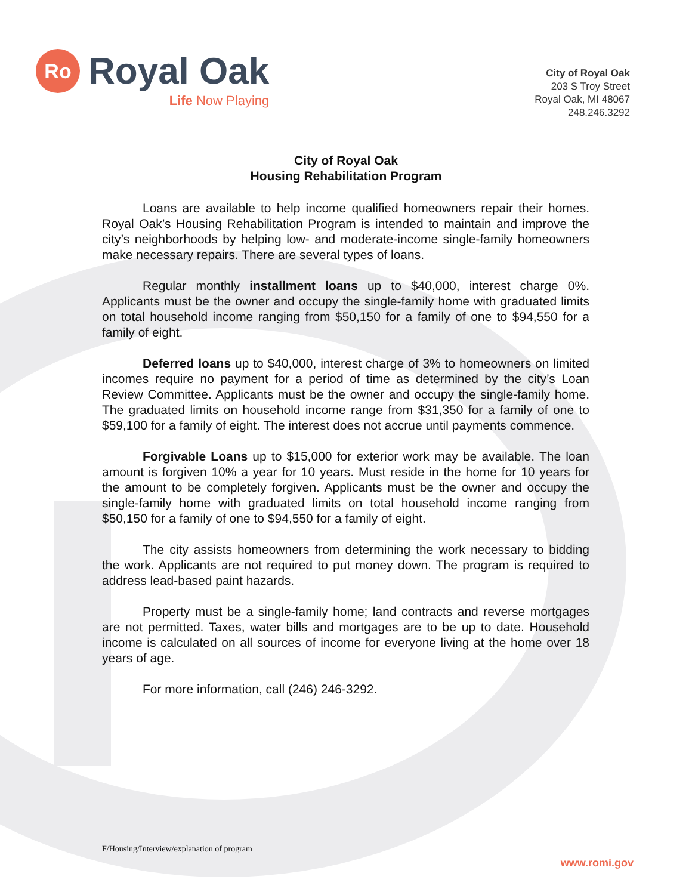Ro
Royal Oak
Life Now Playing
City of Royal Oak
203 S Troy Street
Royal Oak, MI 48067
248.246.3292
City of Royal Oak
Housing Rehabilitation Program
Loans are available to help income qualified homeowners repair their homes. Royal Oak’s Housing Rehabilitation Program is intended to maintain and improve the city’s neighborhoods by helping low- and moderate-income single-family homeowners make necessary repairs. There are several types of loans.
Regular monthly installment loans up to $40,000, interest charge 0%. Applicants must be the owner and occupy the single-family home with graduated limits on total household income ranging from $50,150 for a family of one to $94,550 for a family of eight.
Deferred loans up to $40,000, interest charge of 3% to homeowners on limited incomes require no payment for a period of time as determined by the city’s Loan Review Committee. Applicants must be the owner and occupy the single-family home. The graduated limits on household income range from $31,350 for a family of one to $59,100 for a family of eight. The interest does not accrue until payments commence.
Forgivable Loans up to $15,000 for exterior work may be available. The loan amount is forgiven 10% a year for 10 years. Must reside in the home for 10 years for the amount to be completely forgiven. Applicants must be the owner and occupy the single-family home with graduated limits on total household income ranging from $50,150 for a family of one to $94,550 for a family of eight.
The city assists homeowners from determining the work necessary to bidding the work. Applicants are not required to put money down. The program is required to address lead-based paint hazards.
Property must be a single-family home; land contracts and reverse mortgages are not permitted. Taxes, water bills and mortgages are to be up to date. Household income is calculated on all sources of income for everyone living at the home over 18 years of age.
For more information, call (246) 246-3292.
F/Housing/Interview/explanation of program
www.romi.gov